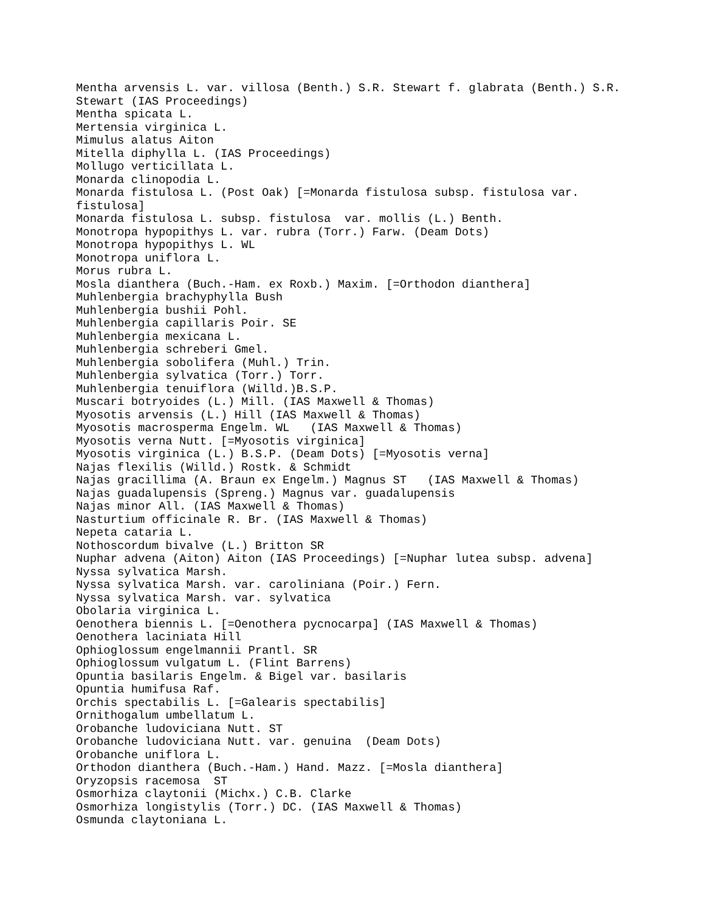Mentha arvensis L. var. villosa (Benth.) S.R. Stewart f. glabrata (Benth.) S.R.
Stewart (IAS Proceedings)
Mentha spicata L.
Mertensia virginica L.
Mimulus alatus Aiton
Mitella diphylla L. (IAS Proceedings)
Mollugo verticillata L.
Monarda clinopodia L.
Monarda fistulosa L. (Post Oak) [=Monarda fistulosa subsp. fistulosa var.
fistulosa]
Monarda fistulosa L. subsp. fistulosa  var. mollis (L.) Benth.
Monotropa hypopithys L. var. rubra (Torr.) Farw. (Deam Dots)
Monotropa hypopithys L. WL
Monotropa uniflora L.
Morus rubra L.
Mosla dianthera (Buch.-Ham. ex Roxb.) Maxim. [=Orthodon dianthera]
Muhlenbergia brachyphylla Bush
Muhlenbergia bushii Pohl.
Muhlenbergia capillaris Poir. SE
Muhlenbergia mexicana L.
Muhlenbergia schreberi Gmel.
Muhlenbergia sobolifera (Muhl.) Trin.
Muhlenbergia sylvatica (Torr.) Torr.
Muhlenbergia tenuiflora (Willd.)B.S.P.
Muscari botryoides (L.) Mill. (IAS Maxwell & Thomas)
Myosotis arvensis (L.) Hill (IAS Maxwell & Thomas)
Myosotis macrosperma Engelm. WL   (IAS Maxwell & Thomas)
Myosotis verna Nutt. [=Myosotis virginica]
Myosotis virginica (L.) B.S.P. (Deam Dots) [=Myosotis verna]
Najas flexilis (Willd.) Rostk. & Schmidt
Najas gracillima (A. Braun ex Engelm.) Magnus ST   (IAS Maxwell & Thomas)
Najas guadalupensis (Spreng.) Magnus var. guadalupensis
Najas minor All. (IAS Maxwell & Thomas)
Nasturtium officinale R. Br. (IAS Maxwell & Thomas)
Nepeta cataria L.
Nothoscordum bivalve (L.) Britton SR
Nuphar advena (Aiton) Aiton (IAS Proceedings) [=Nuphar lutea subsp. advena]
Nyssa sylvatica Marsh.
Nyssa sylvatica Marsh. var. caroliniana (Poir.) Fern.
Nyssa sylvatica Marsh. var. sylvatica
Obolaria virginica L.
Oenothera biennis L. [=Oenothera pycnocarpa] (IAS Maxwell & Thomas)
Oenothera laciniata Hill
Ophioglossum engelmannii Prantl. SR
Ophioglossum vulgatum L. (Flint Barrens)
Opuntia basilaris Engelm. & Bigel var. basilaris
Opuntia humifusa Raf.
Orchis spectabilis L. [=Galearis spectabilis]
Ornithogalum umbellatum L.
Orobanche ludoviciana Nutt. ST
Orobanche ludoviciana Nutt. var. genuina  (Deam Dots)
Orobanche uniflora L.
Orthodon dianthera (Buch.-Ham.) Hand. Mazz. [=Mosla dianthera]
Oryzopsis racemosa  ST
Osmorhiza claytonii (Michx.) C.B. Clarke
Osmorhiza longistylis (Torr.) DC. (IAS Maxwell & Thomas)
Osmunda claytoniana L.